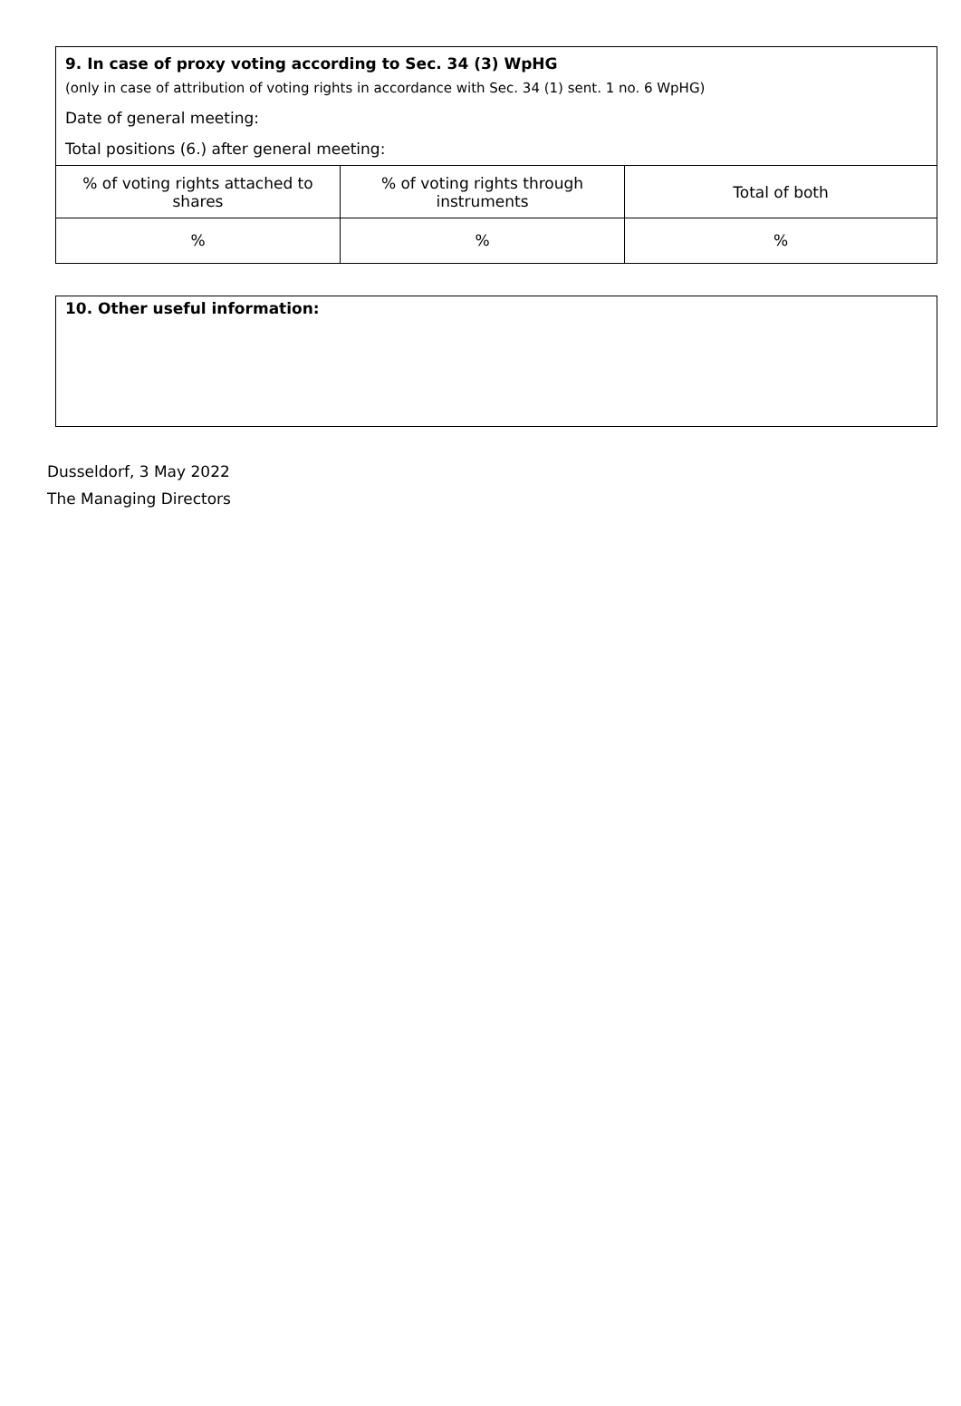9. In case of proxy voting according to Sec. 34 (3) WpHG
(only in case of attribution of voting rights in accordance with Sec. 34 (1) sent. 1 no. 6 WpHG)
Date of general meeting:
Total positions (6.) after general meeting:
| % of voting rights attached to shares | % of voting rights through instruments | Total of both |
| % | % | % |
10. Other useful information:
Dusseldorf, 3 May 2022
The Managing Directors